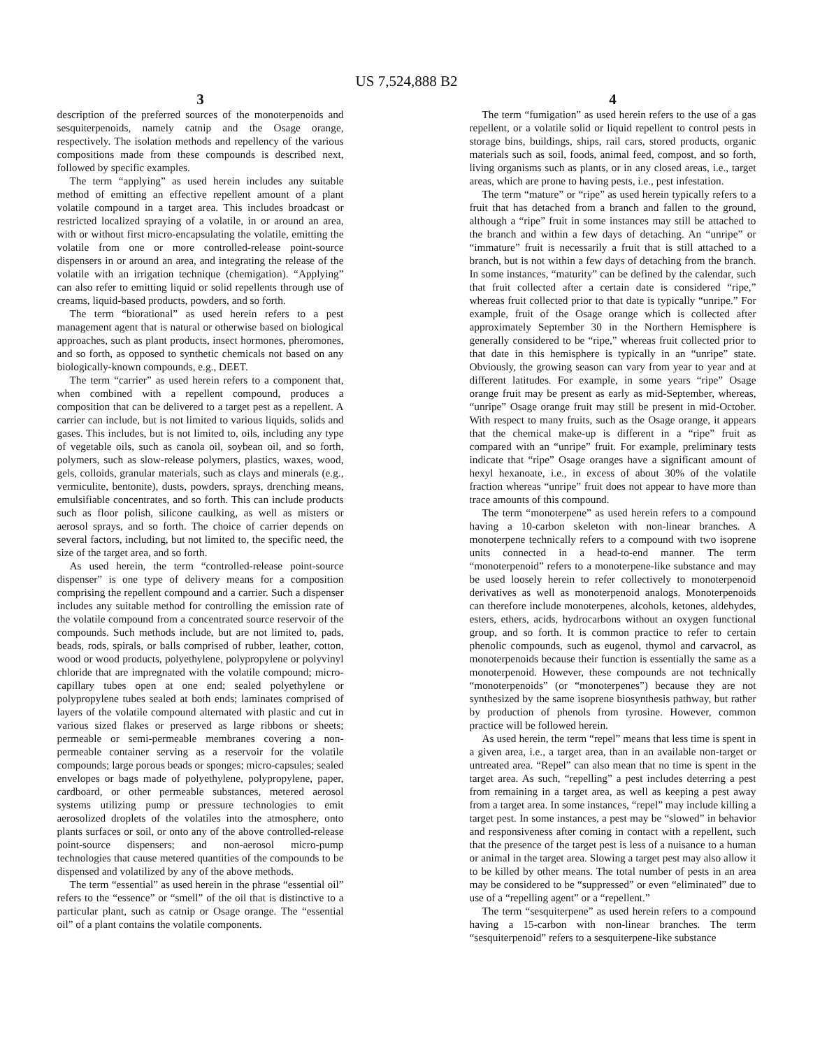US 7,524,888 B2
3
description of the preferred sources of the monoterpenoids and sesquiterpenoids, namely catnip and the Osage orange, respectively. The isolation methods and repellency of the various compositions made from these compounds is described next, followed by specific examples.
The term “applying” as used herein includes any suitable method of emitting an effective repellent amount of a plant volatile compound in a target area. This includes broadcast or restricted localized spraying of a volatile, in or around an area, with or without first micro-encapsulating the volatile, emitting the volatile from one or more controlled-release point-source dispensers in or around an area, and integrating the release of the volatile with an irrigation technique (chemigation). “Applying” can also refer to emitting liquid or solid repellents through use of creams, liquid-based products, powders, and so forth.
The term “biorational” as used herein refers to a pest management agent that is natural or otherwise based on biological approaches, such as plant products, insect hormones, pheromones, and so forth, as opposed to synthetic chemicals not based on any biologically-known compounds, e.g., DEET.
The term “carrier” as used herein refers to a component that, when combined with a repellent compound, produces a composition that can be delivered to a target pest as a repellent. A carrier can include, but is not limited to various liquids, solids and gases. This includes, but is not limited to, oils, including any type of vegetable oils, such as canola oil, soybean oil, and so forth, polymers, such as slow-release polymers, plastics, waxes, wood, gels, colloids, granular materials, such as clays and minerals (e.g., vermiculite, bentonite), dusts, powders, sprays, drenching means, emulsifiable concentrates, and so forth. This can include products such as floor polish, silicone caulking, as well as misters or aerosol sprays, and so forth. The choice of carrier depends on several factors, including, but not limited to, the specific need, the size of the target area, and so forth.
As used herein, the term “controlled-release point-source dispenser” is one type of delivery means for a composition comprising the repellent compound and a carrier. Such a dispenser includes any suitable method for controlling the emission rate of the volatile compound from a concentrated source reservoir of the compounds. Such methods include, but are not limited to, pads, beads, rods, spirals, or balls comprised of rubber, leather, cotton, wood or wood products, polyethylene, polypropylene or polyvinyl chloride that are impregnated with the volatile compound; micro-capillary tubes open at one end; sealed polyethylene or polypropylene tubes sealed at both ends; laminates comprised of layers of the volatile compound alternated with plastic and cut in various sized flakes or preserved as large ribbons or sheets; permeable or semi-permeable membranes covering a non-permeable container serving as a reservoir for the volatile compounds; large porous beads or sponges; micro-capsules; sealed envelopes or bags made of polyethylene, polypropylene, paper, cardboard, or other permeable substances, metered aerosol systems utilizing pump or pressure technologies to emit aerosolized droplets of the volatiles into the atmosphere, onto plants surfaces or soil, or onto any of the above controlled-release point-source dispensers; and non-aerosol micro-pump technologies that cause metered quantities of the compounds to be dispensed and volatilized by any of the above methods.
The term “essential” as used herein in the phrase “essential oil” refers to the “essence” or “smell” of the oil that is distinctive to a particular plant, such as catnip or Osage orange. The “essential oil” of a plant contains the volatile components.
4
The term “fumigation” as used herein refers to the use of a gas repellent, or a volatile solid or liquid repellent to control pests in storage bins, buildings, ships, rail cars, stored products, organic materials such as soil, foods, animal feed, compost, and so forth, living organisms such as plants, or in any closed areas, i.e., target areas, which are prone to having pests, i.e., pest infestation.
The term “mature” or “ripe” as used herein typically refers to a fruit that has detached from a branch and fallen to the ground, although a “ripe” fruit in some instances may still be attached to the branch and within a few days of detaching. An “unripe” or “immature” fruit is necessarily a fruit that is still attached to a branch, but is not within a few days of detaching from the branch. In some instances, “maturity” can be defined by the calendar, such that fruit collected after a certain date is considered “ripe,” whereas fruit collected prior to that date is typically “unripe.” For example, fruit of the Osage orange which is collected after approximately September 30 in the Northern Hemisphere is generally considered to be “ripe,” whereas fruit collected prior to that date in this hemisphere is typically in an “unripe” state. Obviously, the growing season can vary from year to year and at different latitudes. For example, in some years “ripe” Osage orange fruit may be present as early as mid-September, whereas, “unripe” Osage orange fruit may still be present in mid-October. With respect to many fruits, such as the Osage orange, it appears that the chemical make-up is different in a “ripe” fruit as compared with an “unripe” fruit. For example, preliminary tests indicate that “ripe” Osage oranges have a significant amount of hexyl hexanoate, i.e., in excess of about 30% of the volatile fraction whereas “unripe” fruit does not appear to have more than trace amounts of this compound.
The term “monoterpene” as used herein refers to a compound having a 10-carbon skeleton with non-linear branches. A monoterpene technically refers to a compound with two isoprene units connected in a head-to-end manner. The term “monoterpenoid” refers to a monoterpene-like substance and may be used loosely herein to refer collectively to monoterpenoid derivatives as well as monoterpenoid analogs. Monoterpenoids can therefore include monoterpenes, alcohols, ketones, aldehydes, esters, ethers, acids, hydrocarbons without an oxygen functional group, and so forth. It is common practice to refer to certain phenolic compounds, such as eugenol, thymol and carvacrol, as monoterpenoids because their function is essentially the same as a monoterpenoid. However, these compounds are not technically “monoterpenoids” (or “monoterpenes”) because they are not synthesized by the same isoprene biosynthesis pathway, but rather by production of phenols from tyrosine. However, common practice will be followed herein.
As used herein, the term “repel” means that less time is spent in a given area, i.e., a target area, than in an available non-target or untreated area. “Repel” can also mean that no time is spent in the target area. As such, “repelling” a pest includes deterring a pest from remaining in a target area, as well as keeping a pest away from a target area. In some instances, “repel” may include killing a target pest. In some instances, a pest may be “slowed” in behavior and responsiveness after coming in contact with a repellent, such that the presence of the target pest is less of a nuisance to a human or animal in the target area. Slowing a target pest may also allow it to be killed by other means. The total number of pests in an area may be considered to be “suppressed” or even “eliminated” due to use of a “repelling agent” or a “repellent.”
The term “sesquiterpene” as used herein refers to a compound having a 15-carbon with non-linear branches. The term “sesquiterpenoid” refers to a sesquiterpene-like substance